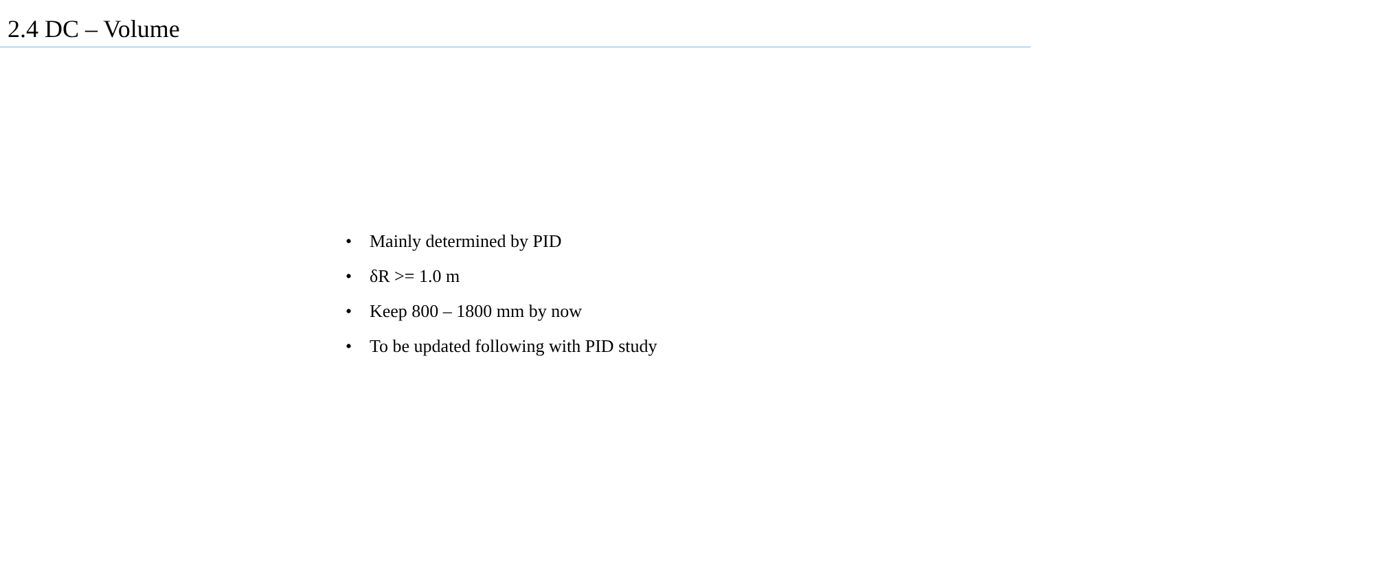2.4 DC – Volume
• Mainly determined by PID
• δR >= 1.0 m
• Keep 800 – 1800 mm by now
• To be updated following with PID study